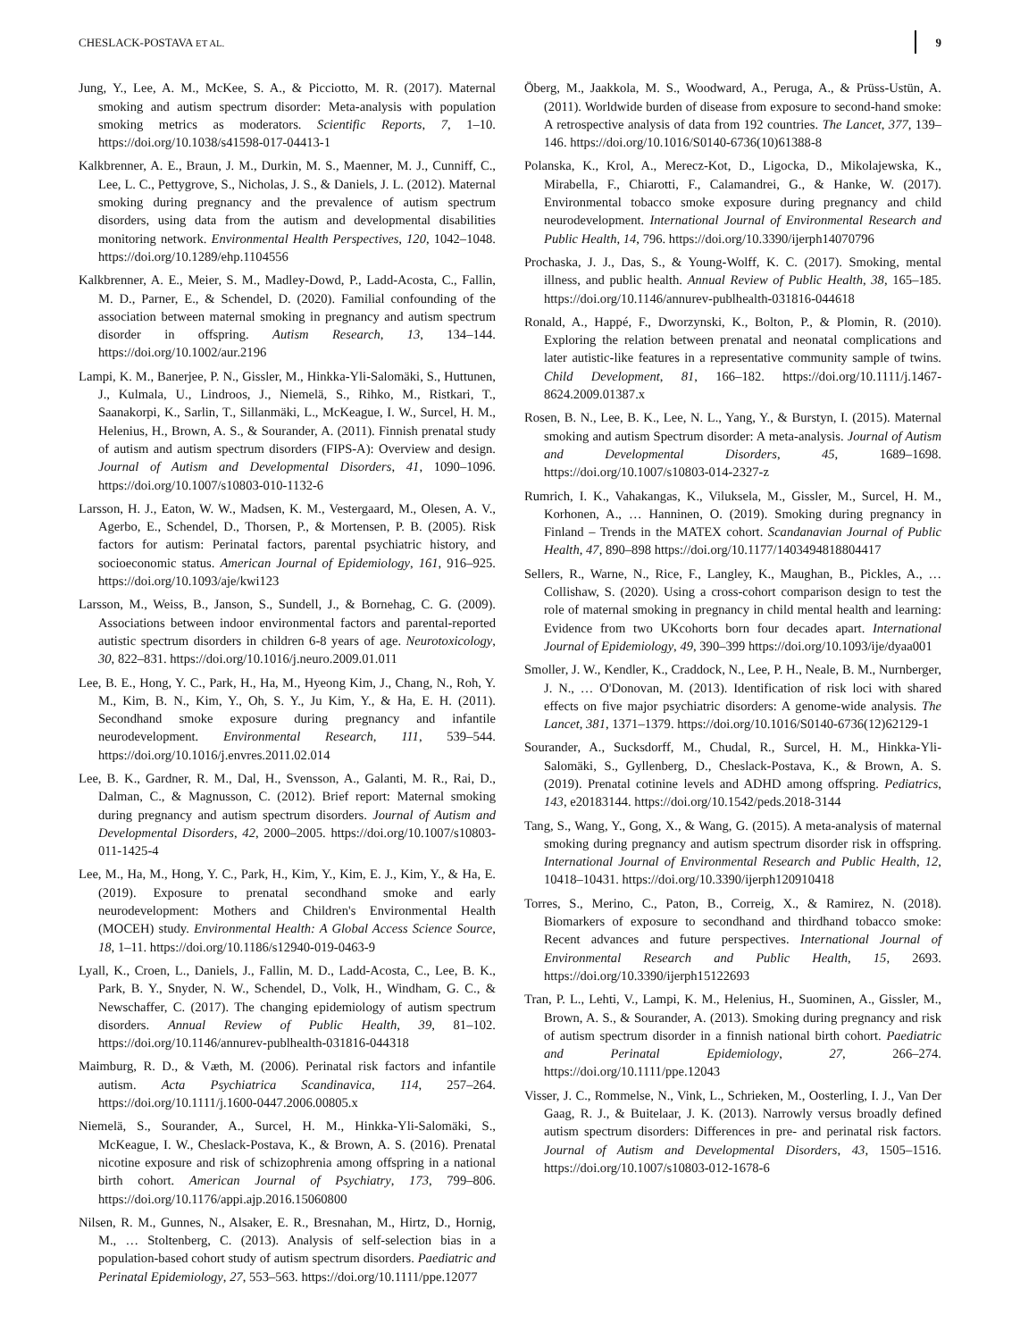CHESLACK-POSTAVA ET AL. 9
Jung, Y., Lee, A. M., McKee, S. A., & Picciotto, M. R. (2017). Maternal smoking and autism spectrum disorder: Meta-analysis with population smoking metrics as moderators. Scientific Reports, 7, 1–10. https://doi.org/10.1038/s41598-017-04413-1
Kalkbrenner, A. E., Braun, J. M., Durkin, M. S., Maenner, M. J., Cunniff, C., Lee, L. C., Pettygrove, S., Nicholas, J. S., & Daniels, J. L. (2012). Maternal smoking during pregnancy and the prevalence of autism spectrum disorders, using data from the autism and developmental disabilities monitoring network. Environmental Health Perspectives, 120, 1042–1048. https://doi.org/10.1289/ehp.1104556
Kalkbrenner, A. E., Meier, S. M., Madley-Dowd, P., Ladd-Acosta, C., Fallin, M. D., Parner, E., & Schendel, D. (2020). Familial confounding of the association between maternal smoking in pregnancy and autism spectrum disorder in offspring. Autism Research, 13, 134–144. https://doi.org/10.1002/aur.2196
Lampi, K. M., Banerjee, P. N., Gissler, M., Hinkka-Yli-Salomäki, S., Huttunen, J., Kulmala, U., Lindroos, J., Niemelä, S., Rihko, M., Ristkari, T., Saanakorpi, K., Sarlin, T., Sillanmäki, L., McKeague, I. W., Surcel, H. M., Helenius, H., Brown, A. S., & Sourander, A. (2011). Finnish prenatal study of autism and autism spectrum disorders (FIPS-A): Overview and design. Journal of Autism and Developmental Disorders, 41, 1090–1096. https://doi.org/10.1007/s10803-010-1132-6
Larsson, H. J., Eaton, W. W., Madsen, K. M., Vestergaard, M., Olesen, A. V., Agerbo, E., Schendel, D., Thorsen, P., & Mortensen, P. B. (2005). Risk factors for autism: Perinatal factors, parental psychiatric history, and socioeconomic status. American Journal of Epidemiology, 161, 916–925. https://doi.org/10.1093/aje/kwi123
Larsson, M., Weiss, B., Janson, S., Sundell, J., & Bornehag, C. G. (2009). Associations between indoor environmental factors and parental-reported autistic spectrum disorders in children 6-8 years of age. Neurotoxicology, 30, 822–831. https://doi.org/10.1016/j.neuro.2009.01.011
Lee, B. E., Hong, Y. C., Park, H., Ha, M., Hyeong Kim, J., Chang, N., Roh, Y. M., Kim, B. N., Kim, Y., Oh, S. Y., Ju Kim, Y., & Ha, E. H. (2011). Secondhand smoke exposure during pregnancy and infantile neurodevelopment. Environmental Research, 111, 539–544. https://doi.org/10.1016/j.envres.2011.02.014
Lee, B. K., Gardner, R. M., Dal, H., Svensson, A., Galanti, M. R., Rai, D., Dalman, C., & Magnusson, C. (2012). Brief report: Maternal smoking during pregnancy and autism spectrum disorders. Journal of Autism and Developmental Disorders, 42, 2000–2005. https://doi.org/10.1007/s10803-011-1425-4
Lee, M., Ha, M., Hong, Y. C., Park, H., Kim, Y., Kim, E. J., Kim, Y., & Ha, E. (2019). Exposure to prenatal secondhand smoke and early neurodevelopment: Mothers and Children's Environmental Health (MOCEH) study. Environmental Health: A Global Access Science Source, 18, 1–11. https://doi.org/10.1186/s12940-019-0463-9
Lyall, K., Croen, L., Daniels, J., Fallin, M. D., Ladd-Acosta, C., Lee, B. K., Park, B. Y., Snyder, N. W., Schendel, D., Volk, H., Windham, G. C., & Newschaffer, C. (2017). The changing epidemiology of autism spectrum disorders. Annual Review of Public Health, 39, 81–102. https://doi.org/10.1146/annurev-publhealth-031816-044318
Maimburg, R. D., & Væth, M. (2006). Perinatal risk factors and infantile autism. Acta Psychiatrica Scandinavica, 114, 257–264. https://doi.org/10.1111/j.1600-0447.2006.00805.x
Niemelä, S., Sourander, A., Surcel, H. M., Hinkka-Yli-Salomäki, S., McKeague, I. W., Cheslack-Postava, K., & Brown, A. S. (2016). Prenatal nicotine exposure and risk of schizophrenia among offspring in a national birth cohort. American Journal of Psychiatry, 173, 799–806. https://doi.org/10.1176/appi.ajp.2016.15060800
Nilsen, R. M., Gunnes, N., Alsaker, E. R., Bresnahan, M., Hirtz, D., Hornig, M., … Stoltenberg, C. (2013). Analysis of self-selection bias in a population-based cohort study of autism spectrum disorders. Paediatric and Perinatal Epidemiology, 27, 553–563. https://doi.org/10.1111/ppe.12077
Öberg, M., Jaakkola, M. S., Woodward, A., Peruga, A., & Prüss-Ustün, A. (2011). Worldwide burden of disease from exposure to second-hand smoke: A retrospective analysis of data from 192 countries. The Lancet, 377, 139–146. https://doi.org/10.1016/S0140-6736(10)61388-8
Polanska, K., Krol, A., Merecz-Kot, D., Ligocka, D., Mikolajewska, K., Mirabella, F., Chiarotti, F., Calamandrei, G., & Hanke, W. (2017). Environmental tobacco smoke exposure during pregnancy and child neurodevelopment. International Journal of Environmental Research and Public Health, 14, 796. https://doi.org/10.3390/ijerph14070796
Prochaska, J. J., Das, S., & Young-Wolff, K. C. (2017). Smoking, mental illness, and public health. Annual Review of Public Health, 38, 165–185. https://doi.org/10.1146/annurev-publhealth-031816-044618
Ronald, A., Happé, F., Dworzynski, K., Bolton, P., & Plomin, R. (2010). Exploring the relation between prenatal and neonatal complications and later autistic-like features in a representative community sample of twins. Child Development, 81, 166–182. https://doi.org/10.1111/j.1467-8624.2009.01387.x
Rosen, B. N., Lee, B. K., Lee, N. L., Yang, Y., & Burstyn, I. (2015). Maternal smoking and autism Spectrum disorder: A meta-analysis. Journal of Autism and Developmental Disorders, 45, 1689–1698. https://doi.org/10.1007/s10803-014-2327-z
Rumrich, I. K., Vahakangas, K., Viluksela, M., Gissler, M., Surcel, H. M., Korhonen, A., … Hanninen, O. (2019). Smoking during pregnancy in Finland – Trends in the MATEX cohort. Scandanavian Journal of Public Health, 47, 890–898 https://doi.org/10.1177/1403494818804417
Sellers, R., Warne, N., Rice, F., Langley, K., Maughan, B., Pickles, A., … Collishaw, S. (2020). Using a cross-cohort comparison design to test the role of maternal smoking in pregnancy in child mental health and learning: Evidence from two UKcohorts born four decades apart. International Journal of Epidemiology, 49, 390–399 https://doi.org/10.1093/ije/dyaa001
Smoller, J. W., Kendler, K., Craddock, N., Lee, P. H., Neale, B. M., Nurnberger, J. N., … O'Donovan, M. (2013). Identification of risk loci with shared effects on five major psychiatric disorders: A genome-wide analysis. The Lancet, 381, 1371–1379. https://doi.org/10.1016/S0140-6736(12)62129-1
Sourander, A., Sucksdorff, M., Chudal, R., Surcel, H. M., Hinkka-Yli-Salomäki, S., Gyllenberg, D., Cheslack-Postava, K., & Brown, A. S. (2019). Prenatal cotinine levels and ADHD among offspring. Pediatrics, 143, e20183144. https://doi.org/10.1542/peds.2018-3144
Tang, S., Wang, Y., Gong, X., & Wang, G. (2015). A meta-analysis of maternal smoking during pregnancy and autism spectrum disorder risk in offspring. International Journal of Environmental Research and Public Health, 12, 10418–10431. https://doi.org/10.3390/ijerph120910418
Torres, S., Merino, C., Paton, B., Correig, X., & Ramirez, N. (2018). Biomarkers of exposure to secondhand and thirdhand tobacco smoke: Recent advances and future perspectives. International Journal of Environmental Research and Public Health, 15, 2693. https://doi.org/10.3390/ijerph15122693
Tran, P. L., Lehti, V., Lampi, K. M., Helenius, H., Suominen, A., Gissler, M., Brown, A. S., & Sourander, A. (2013). Smoking during pregnancy and risk of autism spectrum disorder in a finnish national birth cohort. Paediatric and Perinatal Epidemiology, 27, 266–274. https://doi.org/10.1111/ppe.12043
Visser, J. C., Rommelse, N., Vink, L., Schrieken, M., Oosterling, I. J., Van Der Gaag, R. J., & Buitelaar, J. K. (2013). Narrowly versus broadly defined autism spectrum disorders: Differences in pre- and perinatal risk factors. Journal of Autism and Developmental Disorders, 43, 1505–1516. https://doi.org/10.1007/s10803-012-1678-6